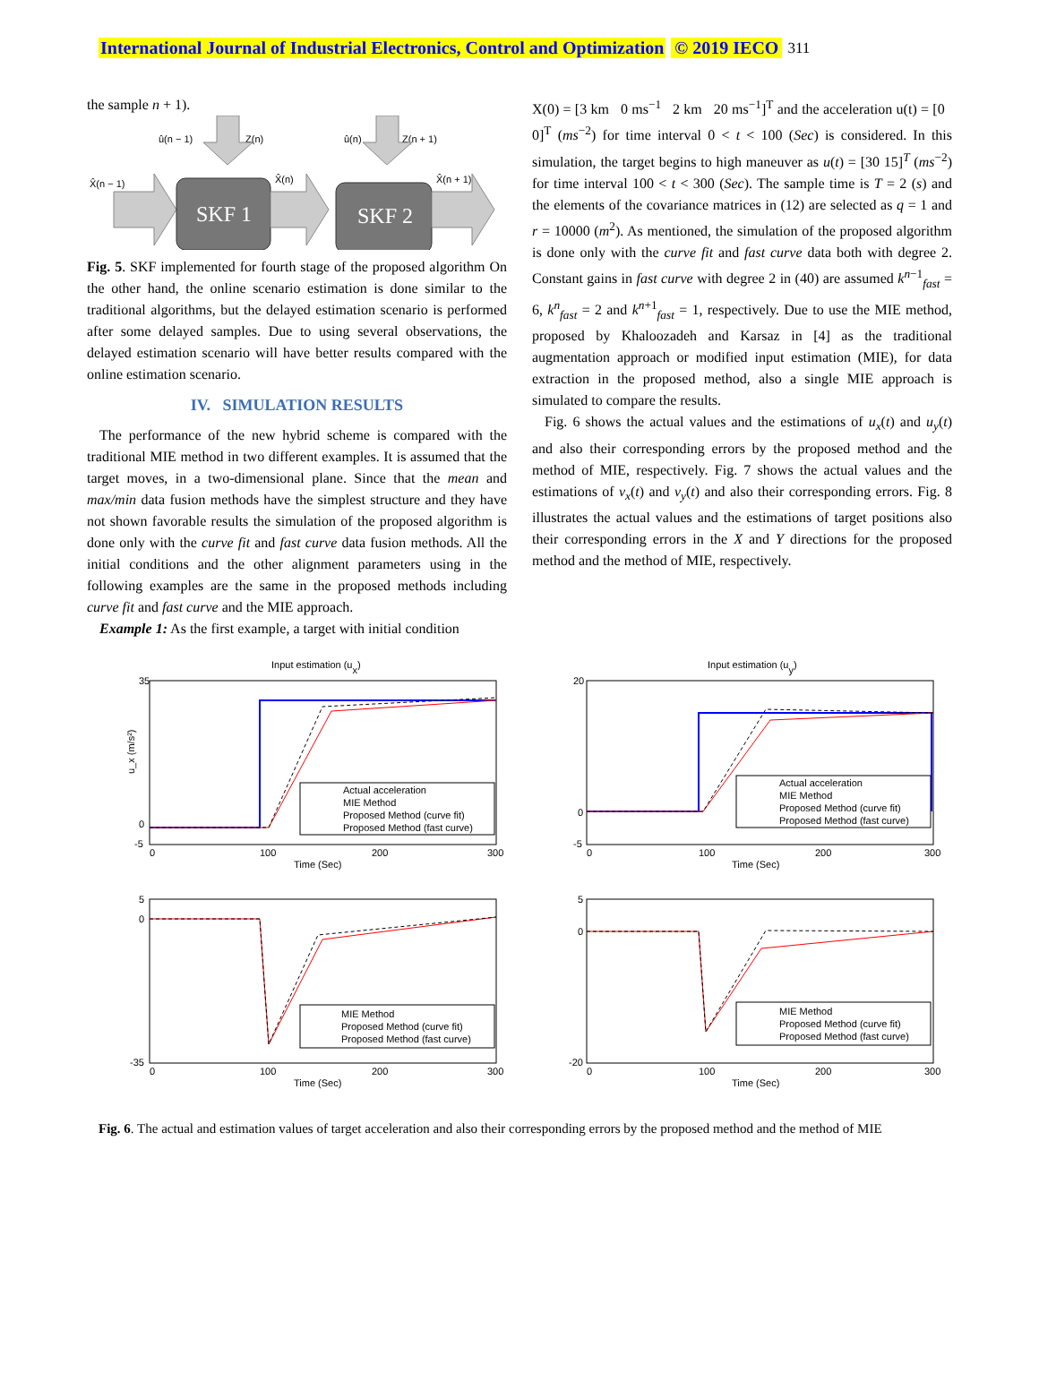International Journal of Industrial Electronics, Control and Optimization © 2019 IECO 311
the sample n + 1).
û(n − 1)
Z(n)
û(n)
Z(n + 1)
X̂(n − 1)
X̂(n)
X̂(n + 1)
SKF 1
SKF 2
Fig. 5. SKF implemented for fourth stage of the proposed algorithm On the other hand, the online scenario estimation is done similar to the traditional algorithms, but the delayed estimation scenario is performed after some delayed samples. Due to using several observations, the delayed estimation scenario will have better results compared with the online estimation scenario.
IV. SIMULATION RESULTS
The performance of the new hybrid scheme is compared with the traditional MIE method in two different examples. It is assumed that the target moves, in a two-dimensional plane. Since that the mean and max/min data fusion methods have the simplest structure and they have not shown favorable results the simulation of the proposed algorithm is done only with the curve fit and fast curve data fusion methods. All the initial conditions and the other alignment parameters using in the following examples are the same in the proposed methods including curve fit and fast curve and the MIE approach.
Example 1: As the first example, a target with initial condition
X(0) = [3 km 0 ms<sup>−1</sup> 2 km 20 ms<sup>−1</sup>]<sup>T</sup> and the acceleration u(t) = [0 0]<sup>T</sup> (ms<sup>−2</sup>) for time interval 0 < t < 100 (Sec) is considered. In this simulation, the target begins to high maneuver as u(t) = [30 15]<sup>T</sup> (ms<sup>−2</sup>) for time interval 100 < t < 300 (Sec). The sample time is T = 2 (s) and the elements of the covariance matrices in (12) are selected as q = 1 and r = 10000 (m<sup>2</sup>). As mentioned, the simulation of the proposed algorithm is done only with the curve fit and fast curve data both with degree 2. Constant gains in fast curve with degree 2 in (40) are assumed k<sup>n−1</sup><sub>fast</sub> = 6, k<sup>n</sup><sub>fast</sub> = 2 and k<sup>n+1</sup><sub>fast</sub> = 1, respectively. Due to use the MIE method, proposed by Khaloozadeh and Karsaz in [4] as the traditional augmentation approach or modified input estimation (MIE), for data extraction in the proposed method, also a single MIE approach is simulated to compare the results.
Fig. 6 shows the actual values and the estimations of u<sub>x</sub>(t) and u<sub>y</sub>(t) and also their corresponding errors by the proposed method and the method of MIE, respectively. Fig. 7 shows the actual values and the estimations of v<sub>x</sub>(t) and v<sub>y</sub>(t) and also their corresponding errors. Fig. 8 illustrates the actual values and the estimations of target positions also their corresponding errors in the X and Y directions for the proposed method and the method of MIE, respectively.
Input estimation (ux)
35
0
-5
Actual acceleration
MIE Method
Proposed Method (curve fit)
Proposed Method (fast curve)
0
100
200
300
Time (Sec)
u_x (m/s²)
Input estimation (uy)
20
0
-5
Actual acceleration
MIE Method
Proposed Method (curve fit)
Proposed Method (fast curve)
0
100
200
300
Time (Sec)
5
0
-35
MIE Method
Proposed Method (curve fit)
Proposed Method (fast curve)
0
100
200
300
Time (Sec)
5
0
-20
MIE Method
Proposed Method (curve fit)
Proposed Method (fast curve)
0
100
200
300
Time (Sec)
Fig. 6. The actual and estimation values of target acceleration and also their corresponding errors by the proposed method and the method of MIE